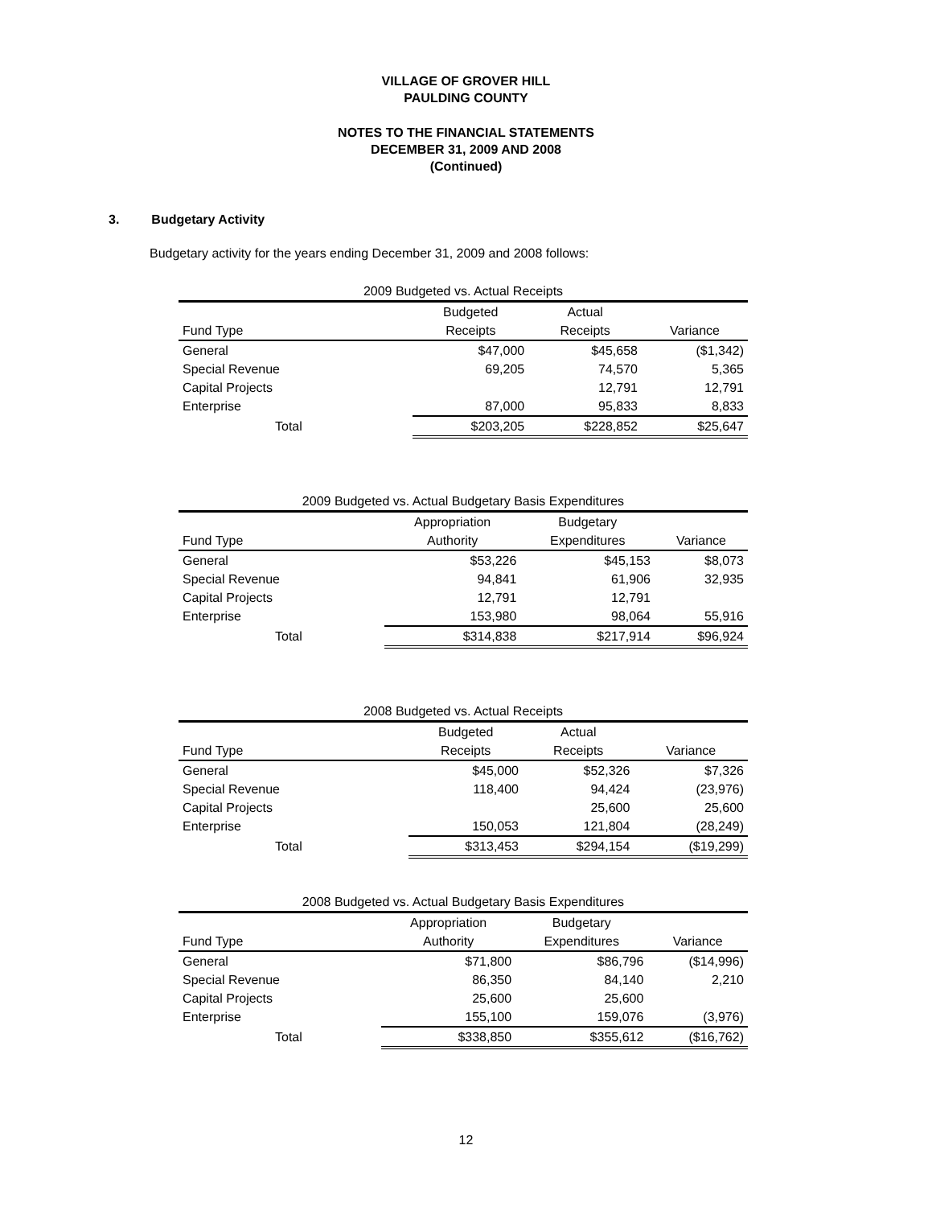VILLAGE OF GROVER HILL
PAULDING COUNTY
NOTES TO THE FINANCIAL STATEMENTS
DECEMBER 31, 2009 AND 2008
(Continued)
3. Budgetary Activity
Budgetary activity for the years ending December 31, 2009 and 2008 follows:
| 2009 Budgeted vs. Actual Receipts | | | |
| --- | --- | --- | --- |
| | Budgeted | Actual | |
| Fund Type | Receipts | Receipts | Variance |
| General | $47,000 | $45,658 | ($1,342) |
| Special Revenue | 69,205 | 74,570 | 5,365 |
| Capital Projects | | 12,791 | 12,791 |
| Enterprise | 87,000 | 95,833 | 8,833 |
| Total | $203,205 | $228,852 | $25,647 |
| 2009 Budgeted vs. Actual Budgetary Basis Expenditures | | | |
| --- | --- | --- | --- |
| | Appropriation | Budgetary | |
| Fund Type | Authority | Expenditures | Variance |
| General | $53,226 | $45,153 | $8,073 |
| Special Revenue | 94,841 | 61,906 | 32,935 |
| Capital Projects | 12,791 | 12,791 | |
| Enterprise | 153,980 | 98,064 | 55,916 |
| Total | $314,838 | $217,914 | $96,924 |
| 2008 Budgeted vs. Actual Receipts | | | |
| --- | --- | --- | --- |
| | Budgeted | Actual | |
| Fund Type | Receipts | Receipts | Variance |
| General | $45,000 | $52,326 | $7,326 |
| Special Revenue | 118,400 | 94,424 | (23,976) |
| Capital Projects | | 25,600 | 25,600 |
| Enterprise | 150,053 | 121,804 | (28,249) |
| Total | $313,453 | $294,154 | ($19,299) |
| 2008 Budgeted vs. Actual Budgetary Basis Expenditures | | | |
| --- | --- | --- | --- |
| | Appropriation | Budgetary | |
| Fund Type | Authority | Expenditures | Variance |
| General | $71,800 | $86,796 | ($14,996) |
| Special Revenue | 86,350 | 84,140 | 2,210 |
| Capital Projects | 25,600 | 25,600 | |
| Enterprise | 155,100 | 159,076 | (3,976) |
| Total | $338,850 | $355,612 | ($16,762) |
12